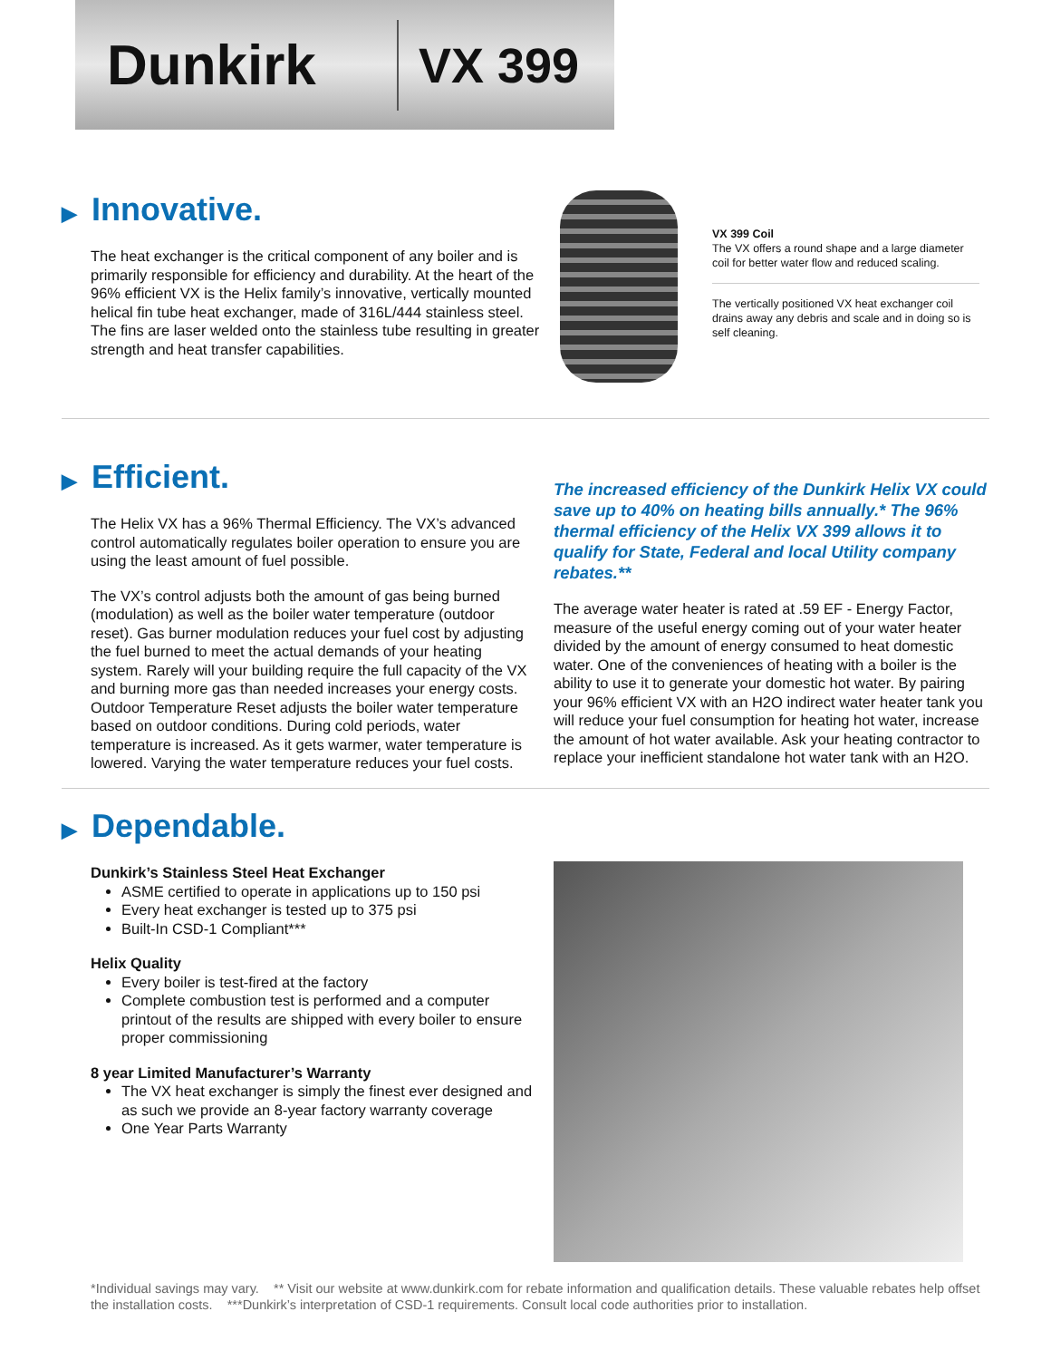Dunkirk
VX 399
▶ Innovative.
The heat exchanger is the critical component of any boiler and is primarily responsible for efficiency and durability. At the heart of the 96% efficient VX is the Helix family’s innovative, vertically mounted helical fin tube heat exchanger, made of 316L/444 stainless steel. The fins are laser welded onto the stainless tube resulting in greater strength and heat transfer capabilities.
VX 399 Coil
The VX offers a round shape and a large diameter coil for better water flow and reduced scaling.
The vertically positioned VX heat exchanger coil drains away any debris and scale and in doing so is self cleaning.
▶ Efficient.
The Helix VX has a 96% Thermal Efficiency. The VX’s advanced control automatically regulates boiler operation to ensure you are using the least amount of fuel possible.
The VX’s control adjusts both the amount of gas being burned (modulation) as well as the boiler water temperature (outdoor reset). Gas burner modulation reduces your fuel cost by adjusting the fuel burned to meet the actual demands of your heating system. Rarely will your building require the full capacity of the VX and burning more gas than needed increases your energy costs. Outdoor Temperature Reset adjusts the boiler water temperature based on outdoor conditions. During cold periods, water temperature is increased. As it gets warmer, water temperature is lowered. Varying the water temperature reduces your fuel costs.
The increased efficiency of the Dunkirk Helix VX could save up to 40% on heating bills annually.* The 96% thermal efficiency of the Helix VX 399 allows it to qualify for State, Federal and local Utility company rebates.**
The average water heater is rated at .59 EF - Energy Factor, measure of the useful energy coming out of your water heater divided by the amount of energy consumed to heat domestic water. One of the conveniences of heating with a boiler is the ability to use it to generate your domestic hot water. By pairing your 96% efficient VX with an H2O indirect water heater tank you will reduce your fuel consumption for heating hot water, increase the amount of hot water available. Ask your heating contractor to replace your inefficient standalone hot water tank with an H2O.
▶ Dependable.
Dunkirk’s Stainless Steel Heat Exchanger
ASME certified to operate in applications up to 150 psi
Every heat exchanger is tested up to 375 psi
Built-In CSD-1 Compliant***
Helix Quality
Every boiler is test-fired at the factory
Complete combustion test is performed and a computer printout of the results are shipped with every boiler to ensure proper commissioning
8 year Limited Manufacturer’s Warranty
The VX heat exchanger is simply the finest ever designed and as such we provide an 8-year factory warranty coverage
One Year Parts Warranty
*Individual savings may vary. ** Visit our website at www.dunkirk.com for rebate information and qualification details. These valuable rebates help offset the installation costs. ***Dunkirk’s interpretation of CSD-1 requirements. Consult local code authorities prior to installation.